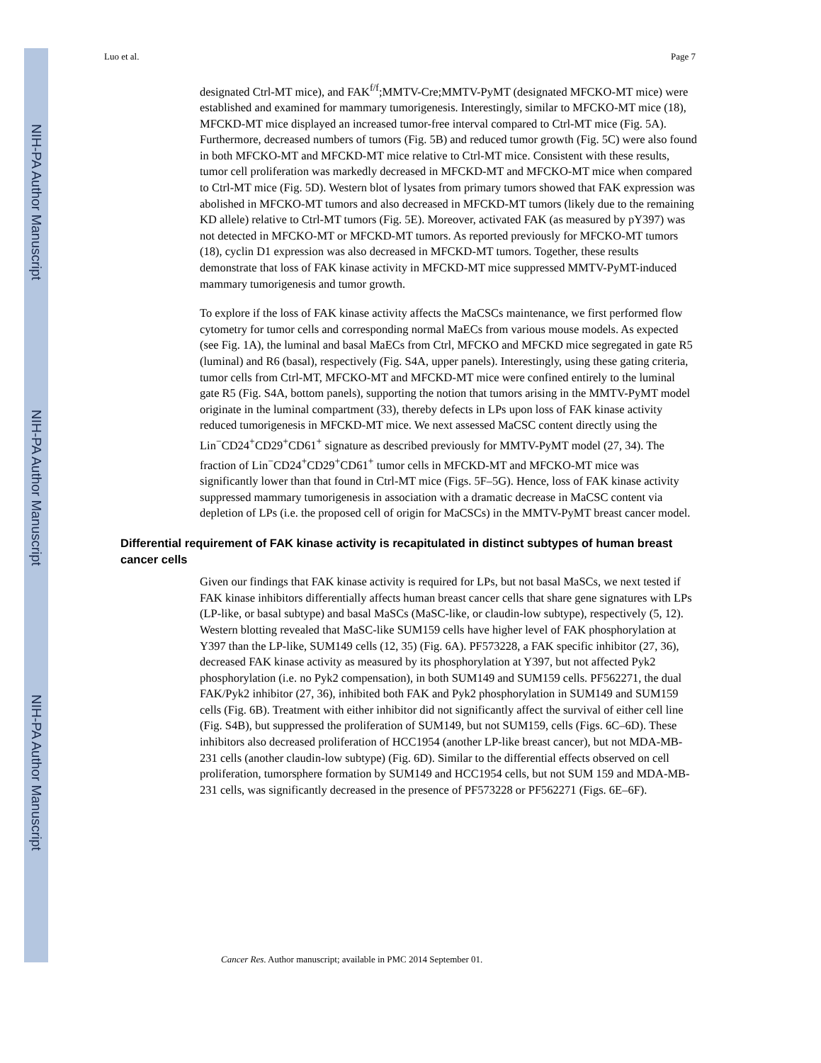NIH-PA Author Manuscript
NIH-PA Author Manuscript
NIH-PA Author Manuscript
Luo et al. Page 7
designated Ctrl-MT mice), and FAK<sup>f/f</sup>;MMTV-Cre;MMTV-PyMT (designated MFCKO-MT mice) were established and examined for mammary tumorigenesis. Interestingly, similar to MFCKO-MT mice (18), MFCKD-MT mice displayed an increased tumor-free interval compared to Ctrl-MT mice (Fig. 5A). Furthermore, decreased numbers of tumors (Fig. 5B) and reduced tumor growth (Fig. 5C) were also found in both MFCKO-MT and MFCKD-MT mice relative to Ctrl-MT mice. Consistent with these results, tumor cell proliferation was markedly decreased in MFCKD-MT and MFCKO-MT mice when compared to Ctrl-MT mice (Fig. 5D). Western blot of lysates from primary tumors showed that FAK expression was abolished in MFCKO-MT tumors and also decreased in MFCKD-MT tumors (likely due to the remaining KD allele) relative to Ctrl-MT tumors (Fig. 5E). Moreover, activated FAK (as measured by pY397) was not detected in MFCKO-MT or MFCKD-MT tumors. As reported previously for MFCKO-MT tumors (18), cyclin D1 expression was also decreased in MFCKD-MT tumors. Together, these results demonstrate that loss of FAK kinase activity in MFCKD-MT mice suppressed MMTV-PyMT-induced mammary tumorigenesis and tumor growth.
To explore if the loss of FAK kinase activity affects the MaCSCs maintenance, we first performed flow cytometry for tumor cells and corresponding normal MaECs from various mouse models. As expected (see Fig. 1A), the luminal and basal MaECs from Ctrl, MFCKO and MFCKD mice segregated in gate R5 (luminal) and R6 (basal), respectively (Fig. S4A, upper panels). Interestingly, using these gating criteria, tumor cells from Ctrl-MT, MFCKO-MT and MFCKD-MT mice were confined entirely to the luminal gate R5 (Fig. S4A, bottom panels), supporting the notion that tumors arising in the MMTV-PyMT model originate in the luminal compartment (33), thereby defects in LPs upon loss of FAK kinase activity reduced tumorigenesis in MFCKD-MT mice. We next assessed MaCSC content directly using the Lin<sup>−</sup>CD24<sup>+</sup>CD29<sup>+</sup>CD61<sup>+</sup> signature as described previously for MMTV-PyMT model (27, 34). The fraction of Lin<sup>−</sup>CD24<sup>+</sup>CD29<sup>+</sup>CD61<sup>+</sup> tumor cells in MFCKD-MT and MFCKO-MT mice was significantly lower than that found in Ctrl-MT mice (Figs. 5F–5G). Hence, loss of FAK kinase activity suppressed mammary tumorigenesis in association with a dramatic decrease in MaCSC content via depletion of LPs (i.e. the proposed cell of origin for MaCSCs) in the MMTV-PyMT breast cancer model.
Differential requirement of FAK kinase activity is recapitulated in distinct subtypes of human breast cancer cells
Given our findings that FAK kinase activity is required for LPs, but not basal MaSCs, we next tested if FAK kinase inhibitors differentially affects human breast cancer cells that share gene signatures with LPs (LP-like, or basal subtype) and basal MaSCs (MaSC-like, or claudin-low subtype), respectively (5, 12). Western blotting revealed that MaSC-like SUM159 cells have higher level of FAK phosphorylation at Y397 than the LP-like, SUM149 cells (12, 35) (Fig. 6A). PF573228, a FAK specific inhibitor (27, 36), decreased FAK kinase activity as measured by its phosphorylation at Y397, but not affected Pyk2 phosphorylation (i.e. no Pyk2 compensation), in both SUM149 and SUM159 cells. PF562271, the dual FAK/Pyk2 inhibitor (27, 36), inhibited both FAK and Pyk2 phosphorylation in SUM149 and SUM159 cells (Fig. 6B). Treatment with either inhibitor did not significantly affect the survival of either cell line (Fig. S4B), but suppressed the proliferation of SUM149, but not SUM159, cells (Figs. 6C–6D). These inhibitors also decreased proliferation of HCC1954 (another LP-like breast cancer), but not MDA-MB-231 cells (another claudin-low subtype) (Fig. 6D). Similar to the differential effects observed on cell proliferation, tumorsphere formation by SUM149 and HCC1954 cells, but not SUM 159 and MDA-MB-231 cells, was significantly decreased in the presence of PF573228 or PF562271 (Figs. 6E–6F).
Cancer Res. Author manuscript; available in PMC 2014 September 01.